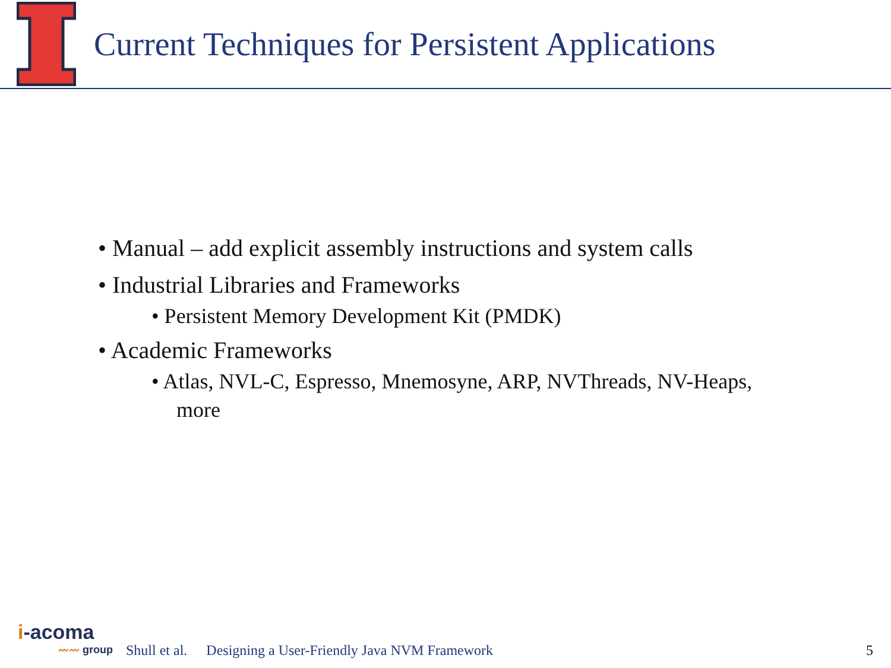Current Techniques for Persistent Applications
• Manual – add explicit assembly instructions and system calls
• Industrial Libraries and Frameworks
• Persistent Memory Development Kit (PMDK)
• Academic Frameworks
• Atlas, NVL-C, Espresso, Mnemosyne, ARP, NVThreads, NV-Heaps, more
i-acoma
〰〰 group
Shull et al. Designing a User-Friendly Java NVM Framework 5